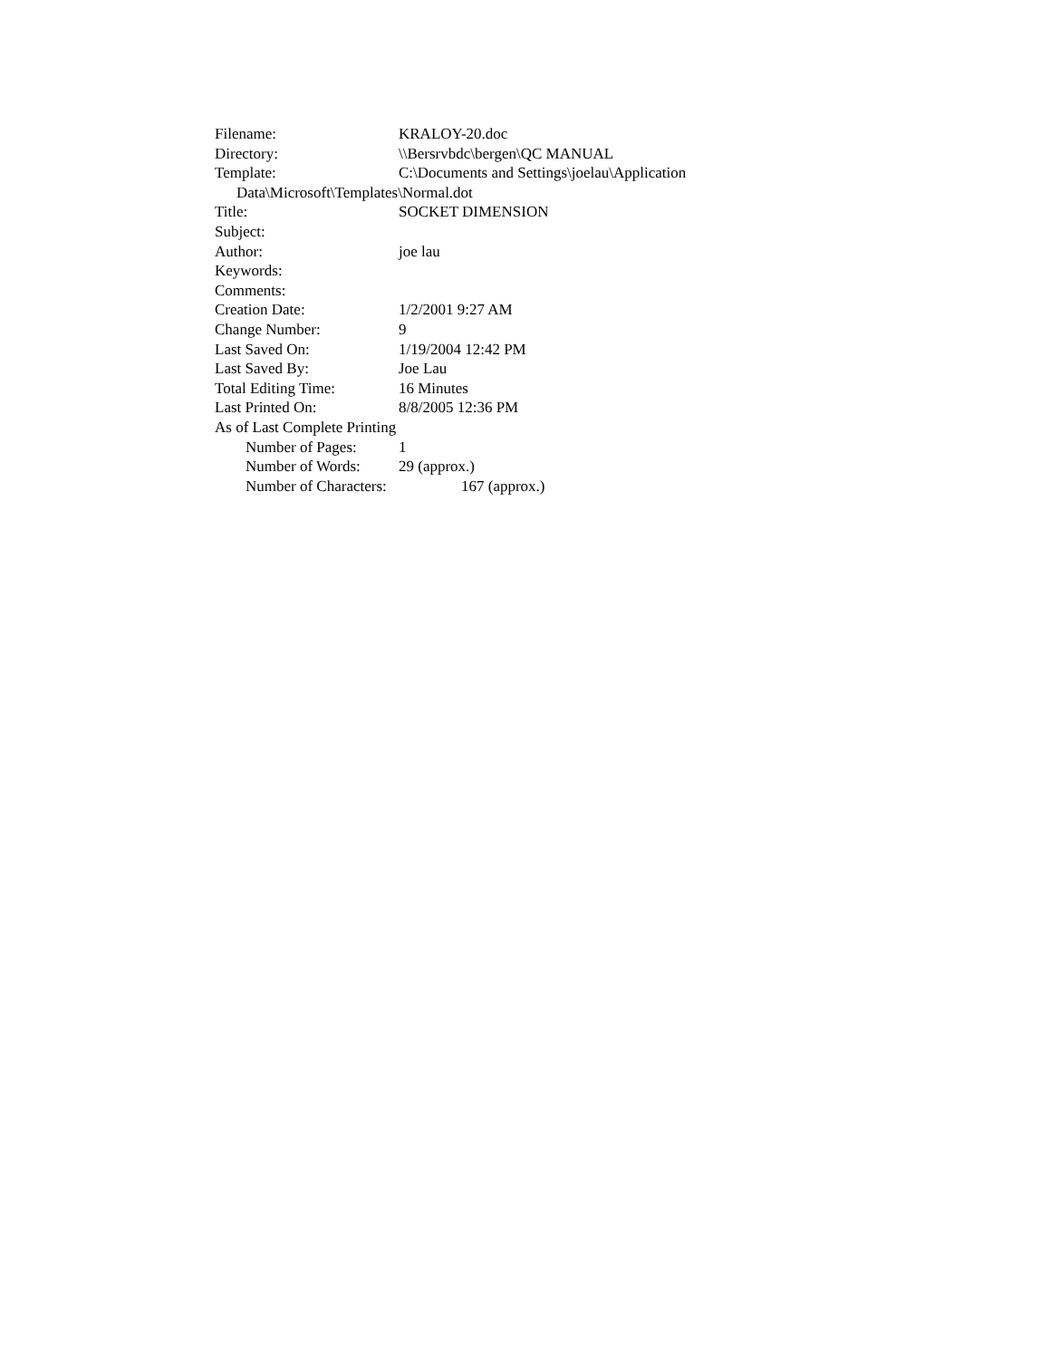Filename: KRALOY-20.doc
Directory: \\Bersrvbdc\bergen\QC MANUAL
Template: C:\Documents and Settings\joelau\Application
Data\Microsoft\Templates\Normal.dot
Title: SOCKET DIMENSION
Subject:
Author: joe lau
Keywords:
Comments:
Creation Date: 1/2/2001 9:27 AM
Change Number: 9
Last Saved On: 1/19/2004 12:42 PM
Last Saved By: Joe Lau
Total Editing Time: 16 Minutes
Last Printed On: 8/8/2005 12:36 PM
As of Last Complete Printing
Number of Pages: 1
Number of Words: 29 (approx.)
Number of Characters: 167 (approx.)